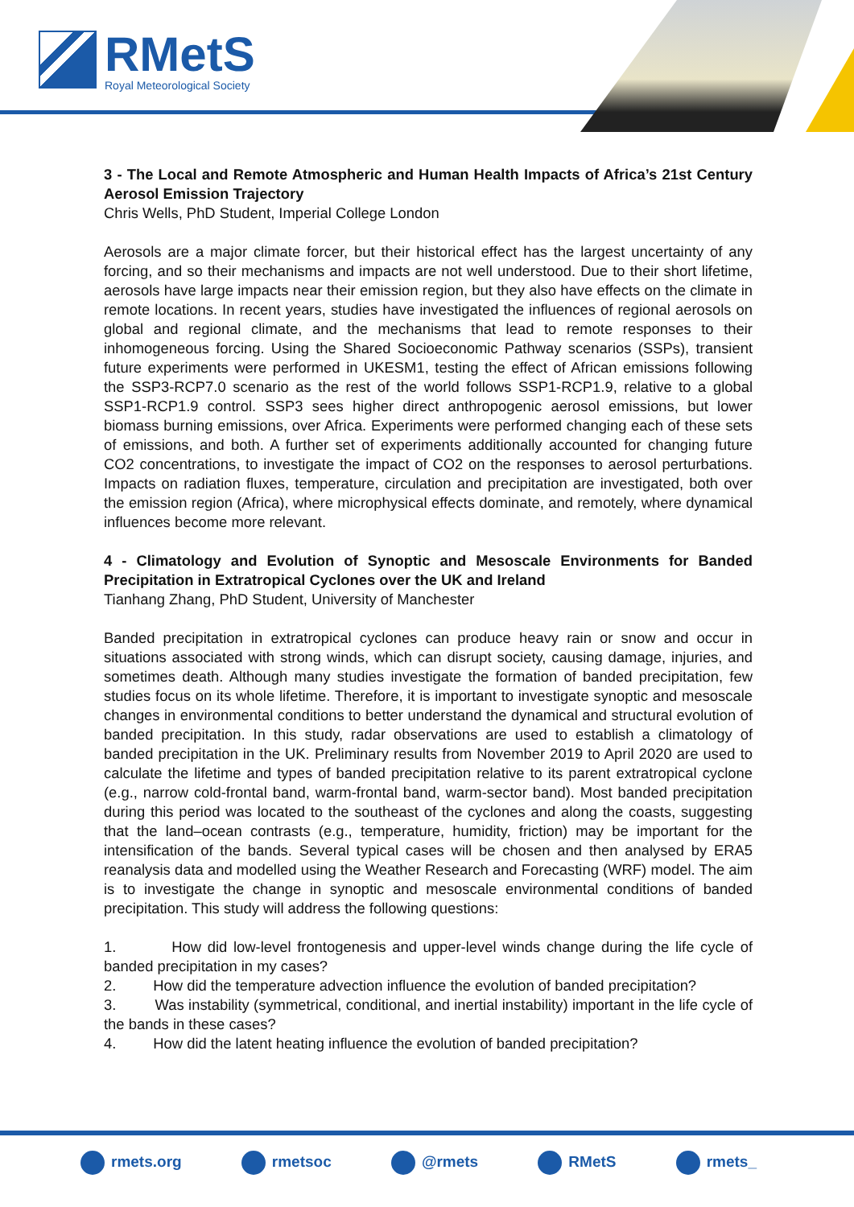RMetS
Royal Meteorological Society
3 - The Local and Remote Atmospheric and Human Health Impacts of Africa’s 21st Century Aerosol Emission Trajectory
Chris Wells, PhD Student, Imperial College London
Aerosols are a major climate forcer, but their historical effect has the largest uncertainty of any forcing, and so their mechanisms and impacts are not well understood. Due to their short lifetime, aerosols have large impacts near their emission region, but they also have effects on the climate in remote locations. In recent years, studies have investigated the influences of regional aerosols on global and regional climate, and the mechanisms that lead to remote responses to their inhomogeneous forcing. Using the Shared Socioeconomic Pathway scenarios (SSPs), transient future experiments were performed in UKESM1, testing the effect of African emissions following the SSP3-RCP7.0 scenario as the rest of the world follows SSP1-RCP1.9, relative to a global SSP1-RCP1.9 control. SSP3 sees higher direct anthropogenic aerosol emissions, but lower biomass burning emissions, over Africa. Experiments were performed changing each of these sets of emissions, and both. A further set of experiments additionally accounted for changing future CO2 concentrations, to investigate the impact of CO2 on the responses to aerosol perturbations. Impacts on radiation fluxes, temperature, circulation and precipitation are investigated, both over the emission region (Africa), where microphysical effects dominate, and remotely, where dynamical influences become more relevant.
4 - Climatology and Evolution of Synoptic and Mesoscale Environments for Banded Precipitation in Extratropical Cyclones over the UK and Ireland
Tianhang Zhang, PhD Student, University of Manchester
Banded precipitation in extratropical cyclones can produce heavy rain or snow and occur in situations associated with strong winds, which can disrupt society, causing damage, injuries, and sometimes death. Although many studies investigate the formation of banded precipitation, few studies focus on its whole lifetime. Therefore, it is important to investigate synoptic and mesoscale changes in environmental conditions to better understand the dynamical and structural evolution of banded precipitation. In this study, radar observations are used to establish a climatology of banded precipitation in the UK. Preliminary results from November 2019 to April 2020 are used to calculate the lifetime and types of banded precipitation relative to its parent extratropical cyclone (e.g., narrow cold-frontal band, warm-frontal band, warm-sector band). Most banded precipitation during this period was located to the southeast of the cyclones and along the coasts, suggesting that the land–ocean contrasts (e.g., temperature, humidity, friction) may be important for the intensification of the bands. Several typical cases will be chosen and then analysed by ERA5 reanalysis data and modelled using the Weather Research and Forecasting (WRF) model. The aim is to investigate the change in synoptic and mesoscale environmental conditions of banded precipitation. This study will address the following questions:
1. How did low-level frontogenesis and upper-level winds change during the life cycle of banded precipitation in my cases?
2. How did the temperature advection influence the evolution of banded precipitation?
3. Was instability (symmetrical, conditional, and inertial instability) important in the life cycle of the bands in these cases?
4. How did the latent heating influence the evolution of banded precipitation?
rmets.org rmetsoc @rmets RMetS rmets_